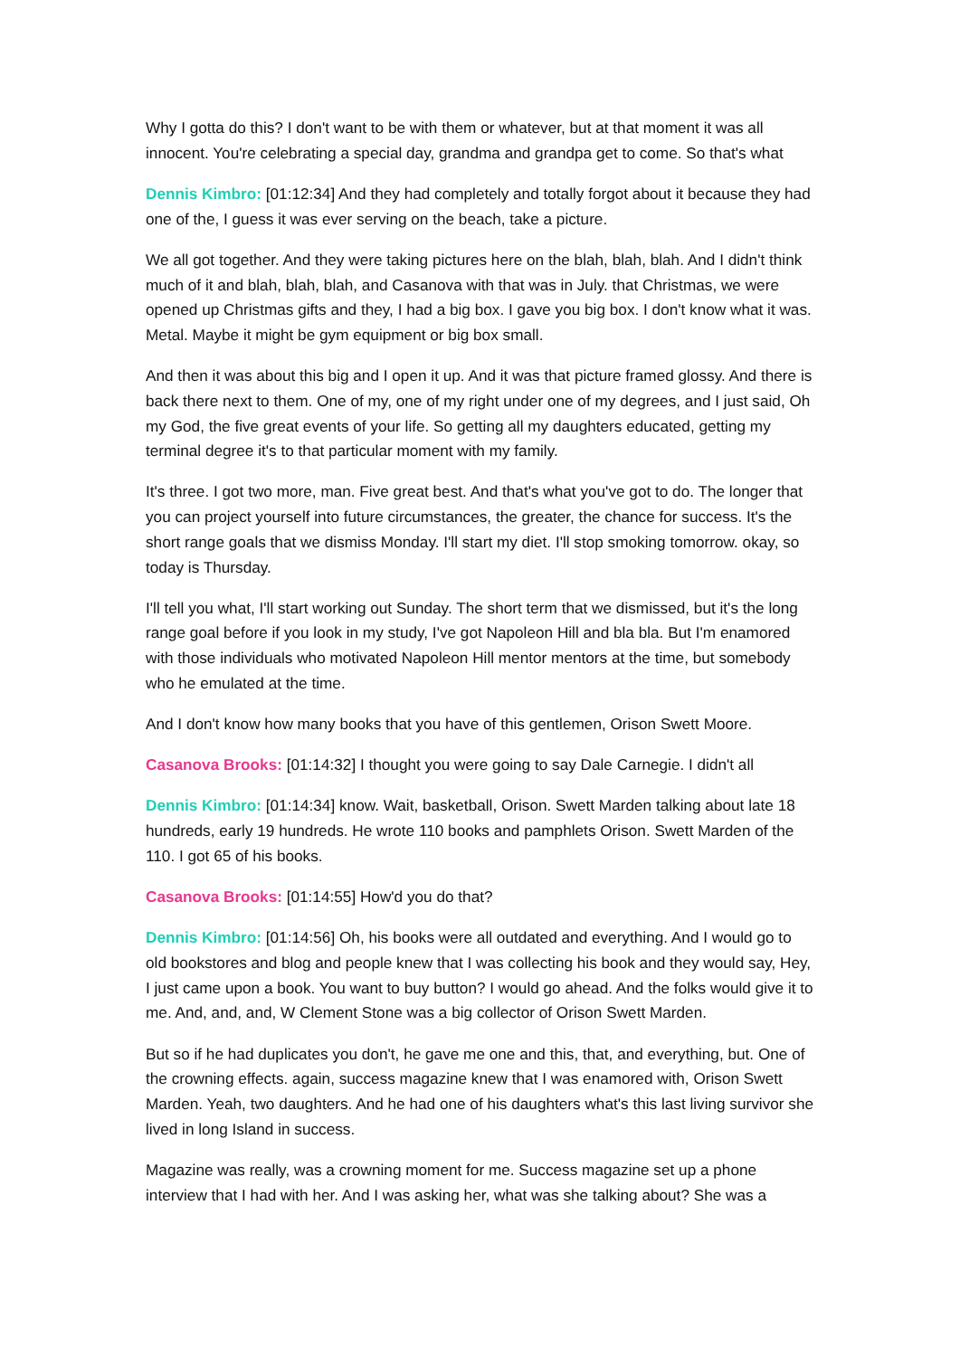Why I gotta do this? I don't want to be with them or whatever, but at that moment it was all innocent. You're celebrating a special day, grandma and grandpa get to come. So that's what
Dennis Kimbro: [01:12:34] And they had completely and totally forgot about it because they had one of the, I guess it was ever serving on the beach, take a picture.
We all got together. And they were taking pictures here on the blah, blah, blah. And I didn't think much of it and blah, blah, blah, and Casanova with that was in July. that Christmas, we were opened up Christmas gifts and they, I had a big box. I gave you big box. I don't know what it was. Metal. Maybe it might be gym equipment or big box small.
And then it was about this big and I open it up. And it was that picture framed glossy. And there is back there next to them. One of my, one of my right under one of my degrees, and I just said, Oh my God, the five great events of your life. So getting all my daughters educated, getting my terminal degree it's to that particular moment with my family.
It's three. I got two more, man. Five great best. And that's what you've got to do. The longer that you can project yourself into future circumstances, the greater, the chance for success. It's the short range goals that we dismiss Monday. I'll start my diet. I'll stop smoking tomorrow. okay, so today is Thursday.
I'll tell you what, I'll start working out Sunday. The short term that we dismissed, but it's the long range goal before if you look in my study, I've got Napoleon Hill and bla bla. But I'm enamored with those individuals who motivated Napoleon Hill mentor mentors at the time, but somebody who he emulated at the time.
And I don't know how many books that you have of this gentlemen, Orison Swett Moore.
Casanova Brooks: [01:14:32] I thought you were going to say Dale Carnegie. I didn't all
Dennis Kimbro: [01:14:34] know. Wait, basketball, Orison. Swett Marden talking about late 18 hundreds, early 19 hundreds. He wrote 110 books and pamphlets Orison. Swett Marden of the 110. I got 65 of his books.
Casanova Brooks: [01:14:55] How'd you do that?
Dennis Kimbro: [01:14:56] Oh, his books were all outdated and everything. And I would go to old bookstores and blog and people knew that I was collecting his book and they would say, Hey, I just came upon a book. You want to buy button? I would go ahead. And the folks would give it to me. And, and, and, W Clement Stone was a big collector of Orison Swett Marden.
But so if he had duplicates you don't, he gave me one and this, that, and everything, but. One of the crowning effects. again, success magazine knew that I was enamored with, Orison Swett Marden. Yeah, two daughters. And he had one of his daughters what's this last living survivor she lived in long Island in success.
Magazine was really, was a crowning moment for me. Success magazine set up a phone interview that I had with her. And I was asking her, what was she talking about? She was a